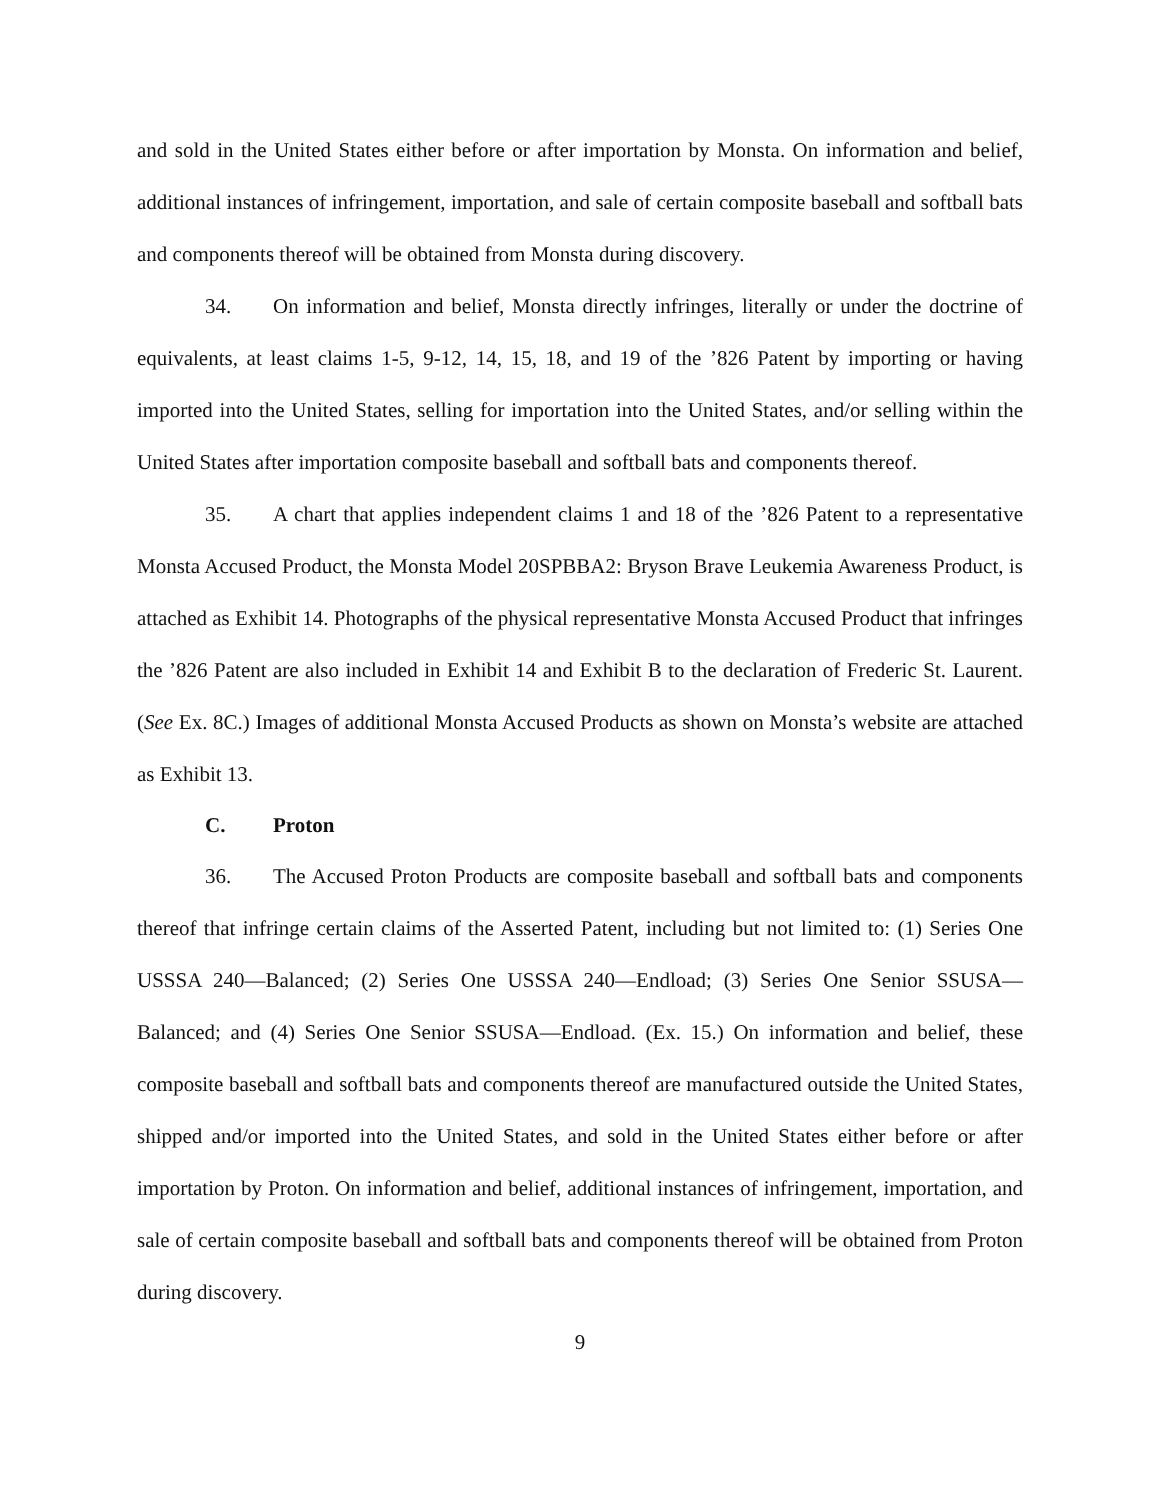and sold in the United States either before or after importation by Monsta. On information and belief, additional instances of infringement, importation, and sale of certain composite baseball and softball bats and components thereof will be obtained from Monsta during discovery.
34. On information and belief, Monsta directly infringes, literally or under the doctrine of equivalents, at least claims 1-5, 9-12, 14, 15, 18, and 19 of the ’826 Patent by importing or having imported into the United States, selling for importation into the United States, and/or selling within the United States after importation composite baseball and softball bats and components thereof.
35. A chart that applies independent claims 1 and 18 of the ’826 Patent to a representative Monsta Accused Product, the Monsta Model 20SPBBA2: Bryson Brave Leukemia Awareness Product, is attached as Exhibit 14. Photographs of the physical representative Monsta Accused Product that infringes the ’826 Patent are also included in Exhibit 14 and Exhibit B to the declaration of Frederic St. Laurent. (See Ex. 8C.) Images of additional Monsta Accused Products as shown on Monsta’s website are attached as Exhibit 13.
C. Proton
36. The Accused Proton Products are composite baseball and softball bats and components thereof that infringe certain claims of the Asserted Patent, including but not limited to: (1) Series One USSSA 240—Balanced; (2) Series One USSSA 240—Endload; (3) Series One Senior SSUSA—Balanced; and (4) Series One Senior SSUSA—Endload. (Ex. 15.) On information and belief, these composite baseball and softball bats and components thereof are manufactured outside the United States, shipped and/or imported into the United States, and sold in the United States either before or after importation by Proton. On information and belief, additional instances of infringement, importation, and sale of certain composite baseball and softball bats and components thereof will be obtained from Proton during discovery.
9